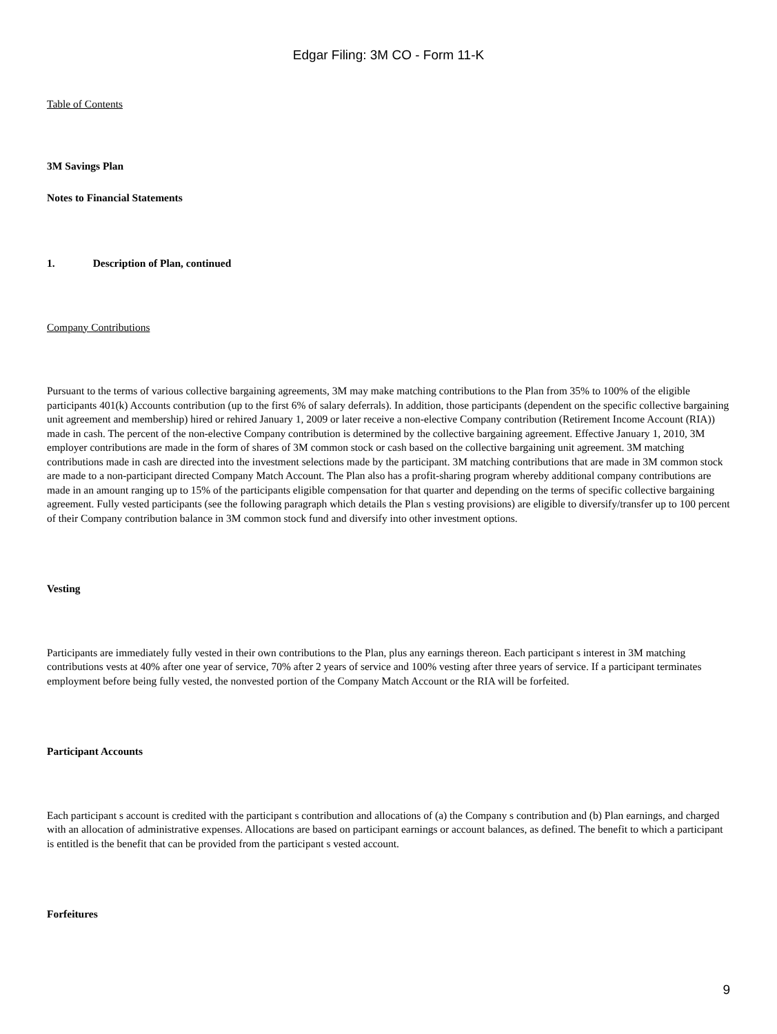Edgar Filing: 3M CO - Form 11-K
Table of Contents
3M Savings Plan
Notes to Financial Statements
1. Description of Plan, continued
Company Contributions
Pursuant to the terms of various collective bargaining agreements, 3M may make matching contributions to the Plan from 35% to 100% of the eligible participants 401(k) Accounts contribution (up to the first 6% of salary deferrals). In addition, those participants (dependent on the specific collective bargaining unit agreement and membership) hired or rehired January 1, 2009 or later receive a non-elective Company contribution (Retirement Income Account (RIA)) made in cash. The percent of the non-elective Company contribution is determined by the collective bargaining agreement. Effective January 1, 2010, 3M employer contributions are made in the form of shares of 3M common stock or cash based on the collective bargaining unit agreement. 3M matching contributions made in cash are directed into the investment selections made by the participant. 3M matching contributions that are made in 3M common stock are made to a non-participant directed Company Match Account. The Plan also has a profit-sharing program whereby additional company contributions are made in an amount ranging up to 15% of the participants eligible compensation for that quarter and depending on the terms of specific collective bargaining agreement. Fully vested participants (see the following paragraph which details the Plan s vesting provisions) are eligible to diversify/transfer up to 100 percent of their Company contribution balance in 3M common stock fund and diversify into other investment options.
Vesting
Participants are immediately fully vested in their own contributions to the Plan, plus any earnings thereon. Each participant s interest in 3M matching contributions vests at 40% after one year of service, 70% after 2 years of service and 100% vesting after three years of service. If a participant terminates employment before being fully vested, the nonvested portion of the Company Match Account or the RIA will be forfeited.
Participant Accounts
Each participant s account is credited with the participant s contribution and allocations of (a) the Company s contribution and (b) Plan earnings, and charged with an allocation of administrative expenses. Allocations are based on participant earnings or account balances, as defined. The benefit to which a participant is entitled is the benefit that can be provided from the participant s vested account.
Forfeitures
9